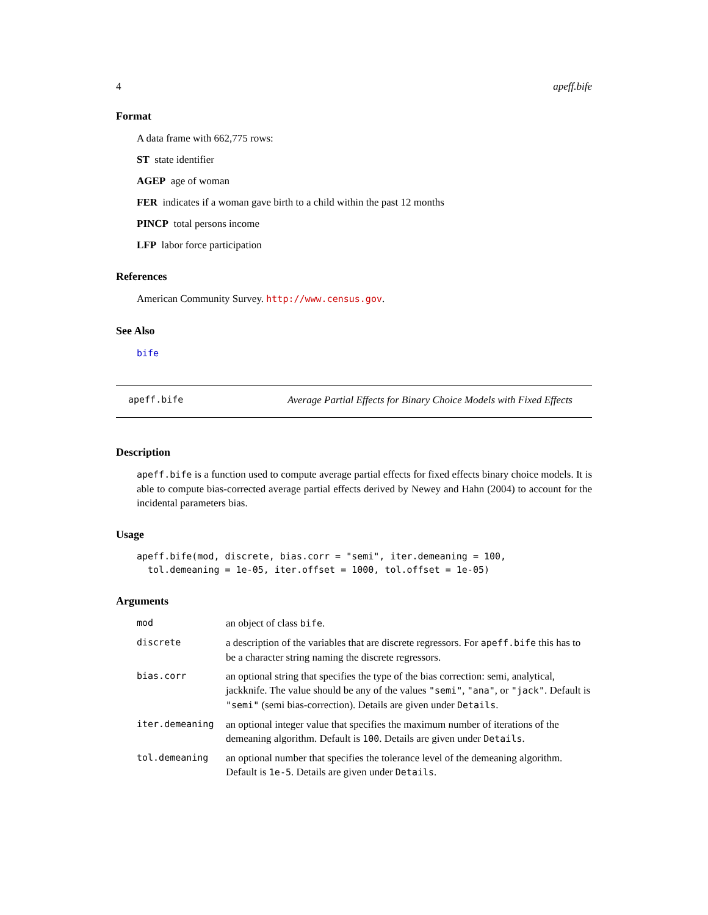4 apeff.bife
Format
A data frame with 662,775 rows:
ST state identifier
AGEP age of woman
FER indicates if a woman gave birth to a child within the past 12 months
PINCP total persons income
LFP labor force participation
References
American Community Survey. http://www.census.gov.
See Also
bife
apeff.bife Average Partial Effects for Binary Choice Models with Fixed Effects
Description
apeff.bife is a function used to compute average partial effects for fixed effects binary choice models. It is able to compute bias-corrected average partial effects derived by Newey and Hahn (2004) to account for the incidental parameters bias.
Usage
apeff.bife(mod, discrete, bias.corr = "semi", iter.demeaning = 100,
  tol.demeaning = 1e-05, iter.offset = 1000, tol.offset = 1e-05)
Arguments
| mod | an object of class bife . |
| discrete | a description of the variables that are discrete regressors. For apeff.bife this has to be a character string naming the discrete regressors. |
| bias.corr | an optional string that specifies the type of the bias correction: semi, analytical, jackknife. The value should be any of the values "semi" , "ana" , or "jack" . Default is "semi" (semi bias-correction). Details are given under Details . |
| iter.demeaning | an optional integer value that specifies the maximum number of iterations of the demeaning algorithm. Default is 100 . Details are given under Details . |
| tol.demeaning | an optional number that specifies the tolerance level of the demeaning algorithm. Default is 1e-5 . Details are given under Details . |